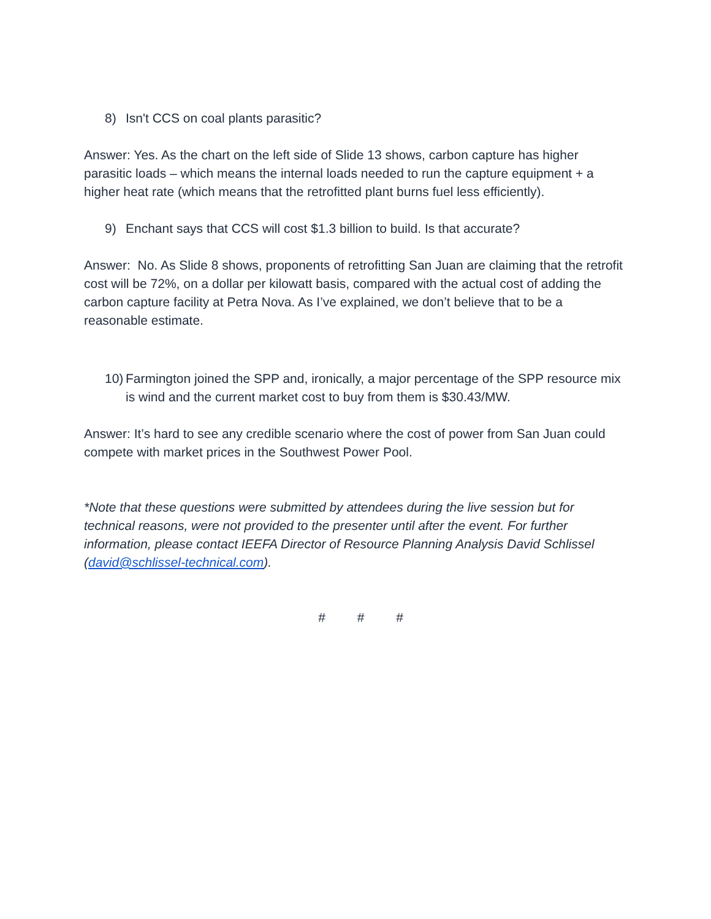8) Isn't CCS on coal plants parasitic?
Answer: Yes. As the chart on the left side of Slide 13 shows, carbon capture has higher parasitic loads – which means the internal loads needed to run the capture equipment + a higher heat rate (which means that the retrofitted plant burns fuel less efficiently).
9) Enchant says that CCS will cost $1.3 billion to build. Is that accurate?
Answer: No. As Slide 8 shows, proponents of retrofitting San Juan are claiming that the retrofit cost will be 72%, on a dollar per kilowatt basis, compared with the actual cost of adding the carbon capture facility at Petra Nova. As I’ve explained, we don’t believe that to be a reasonable estimate.
10) Farmington joined the SPP and, ironically, a major percentage of the SPP resource mix is wind and the current market cost to buy from them is $30.43/MW.
Answer: It’s hard to see any credible scenario where the cost of power from San Juan could compete with market prices in the Southwest Power Pool.
*Note that these questions were submitted by attendees during the live session but for technical reasons, were not provided to the presenter until after the event. For further information, please contact IEEFA Director of Resource Planning Analysis David Schlissel (david@schlissel-technical.com).
# # #